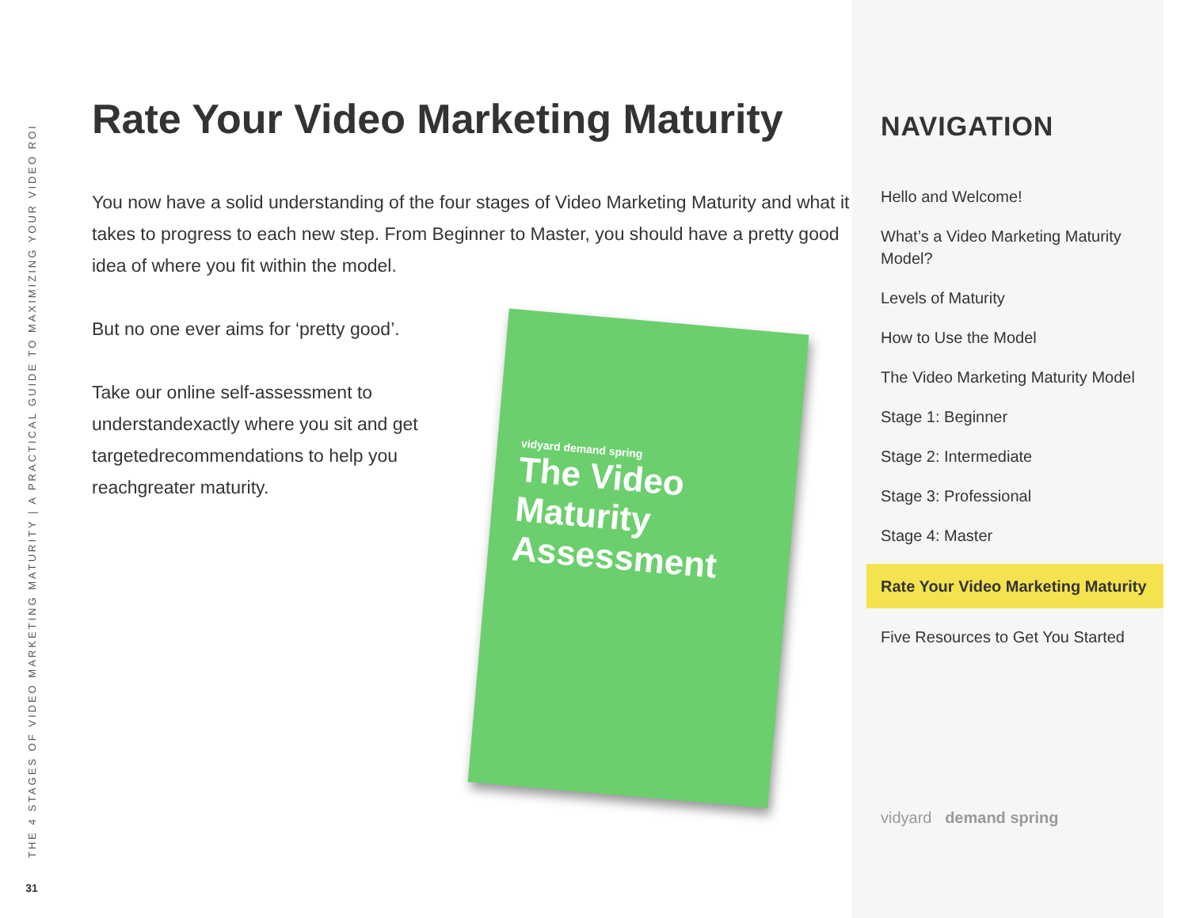THE 4 STAGES OF VIDEO MARKETING MATURITY | A PRACTICAL GUIDE TO MAXIMIZING YOUR VIDEO ROI
31
Rate Your Video Marketing Maturity
You now have a solid understanding of the four stages of Video Marketing Maturity and what it takes to progress to each new step. From Beginner to Master, you should have a pretty good idea of where you fit within the model.
But no one ever aims for ‘pretty good’.
Take our online self-assessment to understandexactly where you sit and get targetedrecommendations to help you reachgreater maturity.
vidyard demand spring
The Video Maturity Assessment
NAVIGATION
Hello and Welcome!
What’s a Video Marketing Maturity Model?
Levels of Maturity
How to Use the Model
The Video Marketing Maturity Model
Stage 1: Beginner
Stage 2: Intermediate
Stage 3: Professional
Stage 4: Master
Rate Your Video Marketing Maturity
Five Resources to Get You Started
vidyard demand spring